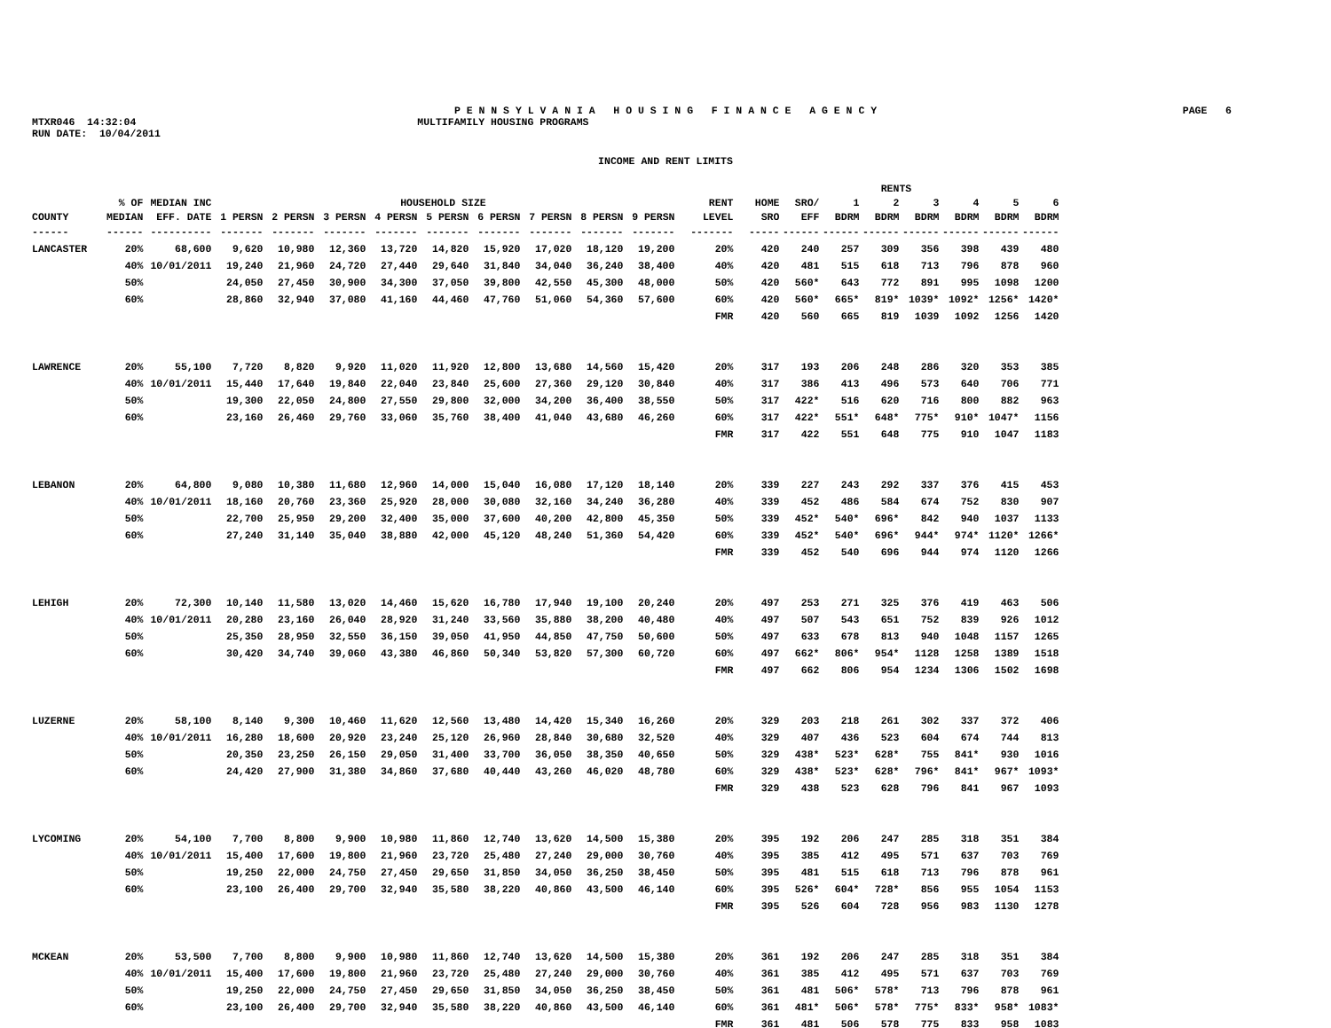P E N N S Y L V A N I A H O U S I N G F I N A N C E A G E N C Y
PAGE 6
MTXR046 14:32:04 MULTIFAMILY HOUSING PROGRAMS
RUN DATE: 10/04/2011
INCOME AND RENT LIMITS
| | | | | | | | | | | | | | RENTS | | | | | | | |
| --- | --- | --- | --- | --- | --- | --- | --- | --- | --- | --- | --- | --- | --- | --- | --- | --- | --- | --- | --- | --- |
| | % OF | MEDIAN INC | HOUSEHOLD SIZE | | | | | | | | | RENT | HOME | SRO/ | 1 | 2 | 3 | 4 | 5 | 6 |
| COUNTY | MEDIAN | EFF. DATE | 1 PERSN | 2 PERSN | 3 PERSN | 4 PERSN | 5 PERSN | 6 PERSN | 7 PERSN | 8 PERSN | 9 PERSN | LEVEL | SRO | EFF | BDRM | BDRM | BDRM | BDRM | BDRM | BDRM |
| ------ | ------ | ---------- | ------- | ------- | ------- | ------- | ------- | ------- | ------- | ------- | ------- | ------- | ----- | ------ | ------ | ------ | ------ | ------ | ------ | ------ |
| LANCASTER | 20% | 68,600 | 9,620 | 10,980 | 12,360 | 13,720 | 14,820 | 15,920 | 17,020 | 18,120 | 19,200 | 20% | 420 | 240 | 257 | 309 | 356 | 398 | 439 | 480 |
| | 40% | 10/01/2011 | 19,240 | 21,960 | 24,720 | 27,440 | 29,640 | 31,840 | 34,040 | 36,240 | 38,400 | 40% | 420 | 481 | 515 | 618 | 713 | 796 | 878 | 960 |
| | 50% | | 24,050 | 27,450 | 30,900 | 34,300 | 37,050 | 39,800 | 42,550 | 45,300 | 48,000 | 50% | 420 | 560* | 643 | 772 | 891 | 995 | 1098 | 1200 |
| | 60% | | 28,860 | 32,940 | 37,080 | 41,160 | 44,460 | 47,760 | 51,060 | 54,360 | 57,600 | 60% | 420 | 560* | 665* | 819* | 1039* | 1092* | 1256* | 1420* |
| | | | | | | | | | | | | FMR | 420 | 560 | 665 | 819 | 1039 | 1092 | 1256 | 1420 |
| LAWRENCE | 20% | 55,100 | 7,720 | 8,820 | 9,920 | 11,020 | 11,920 | 12,800 | 13,680 | 14,560 | 15,420 | 20% | 317 | 193 | 206 | 248 | 286 | 320 | 353 | 385 |
| | 40% | 10/01/2011 | 15,440 | 17,640 | 19,840 | 22,040 | 23,840 | 25,600 | 27,360 | 29,120 | 30,840 | 40% | 317 | 386 | 413 | 496 | 573 | 640 | 706 | 771 |
| | 50% | | 19,300 | 22,050 | 24,800 | 27,550 | 29,800 | 32,000 | 34,200 | 36,400 | 38,550 | 50% | 317 | 422* | 516 | 620 | 716 | 800 | 882 | 963 |
| | 60% | | 23,160 | 26,460 | 29,760 | 33,060 | 35,760 | 38,400 | 41,040 | 43,680 | 46,260 | 60% | 317 | 422* | 551* | 648* | 775* | 910* | 1047* | 1156 |
| | | | | | | | | | | | | FMR | 317 | 422 | 551 | 648 | 775 | 910 | 1047 | 1183 |
| LEBANON | 20% | 64,800 | 9,080 | 10,380 | 11,680 | 12,960 | 14,000 | 15,040 | 16,080 | 17,120 | 18,140 | 20% | 339 | 227 | 243 | 292 | 337 | 376 | 415 | 453 |
| | 40% | 10/01/2011 | 18,160 | 20,760 | 23,360 | 25,920 | 28,000 | 30,080 | 32,160 | 34,240 | 36,280 | 40% | 339 | 452 | 486 | 584 | 674 | 752 | 830 | 907 |
| | 50% | | 22,700 | 25,950 | 29,200 | 32,400 | 35,000 | 37,600 | 40,200 | 42,800 | 45,350 | 50% | 339 | 452* | 540* | 696* | 842 | 940 | 1037 | 1133 |
| | 60% | | 27,240 | 31,140 | 35,040 | 38,880 | 42,000 | 45,120 | 48,240 | 51,360 | 54,420 | 60% | 339 | 452* | 540* | 696* | 944* | 974* | 1120* | 1266* |
| | | | | | | | | | | | | FMR | 339 | 452 | 540 | 696 | 944 | 974 | 1120 | 1266 |
| LEHIGH | 20% | 72,300 | 10,140 | 11,580 | 13,020 | 14,460 | 15,620 | 16,780 | 17,940 | 19,100 | 20,240 | 20% | 497 | 253 | 271 | 325 | 376 | 419 | 463 | 506 |
| | 40% | 10/01/2011 | 20,280 | 23,160 | 26,040 | 28,920 | 31,240 | 33,560 | 35,880 | 38,200 | 40,480 | 40% | 497 | 507 | 543 | 651 | 752 | 839 | 926 | 1012 |
| | 50% | | 25,350 | 28,950 | 32,550 | 36,150 | 39,050 | 41,950 | 44,850 | 47,750 | 50,600 | 50% | 497 | 633 | 678 | 813 | 940 | 1048 | 1157 | 1265 |
| | 60% | | 30,420 | 34,740 | 39,060 | 43,380 | 46,860 | 50,340 | 53,820 | 57,300 | 60,720 | 60% | 497 | 662* | 806* | 954* | 1128 | 1258 | 1389 | 1518 |
| | | | | | | | | | | | | FMR | 497 | 662 | 806 | 954 | 1234 | 1306 | 1502 | 1698 |
| LUZERNE | 20% | 58,100 | 8,140 | 9,300 | 10,460 | 11,620 | 12,560 | 13,480 | 14,420 | 15,340 | 16,260 | 20% | 329 | 203 | 218 | 261 | 302 | 337 | 372 | 406 |
| | 40% | 10/01/2011 | 16,280 | 18,600 | 20,920 | 23,240 | 25,120 | 26,960 | 28,840 | 30,680 | 32,520 | 40% | 329 | 407 | 436 | 523 | 604 | 674 | 744 | 813 |
| | 50% | | 20,350 | 23,250 | 26,150 | 29,050 | 31,400 | 33,700 | 36,050 | 38,350 | 40,650 | 50% | 329 | 438* | 523* | 628* | 755 | 841* | 930 | 1016 |
| | 60% | | 24,420 | 27,900 | 31,380 | 34,860 | 37,680 | 40,440 | 43,260 | 46,020 | 48,780 | 60% | 329 | 438* | 523* | 628* | 796* | 841* | 967* | 1093* |
| | | | | | | | | | | | | FMR | 329 | 438 | 523 | 628 | 796 | 841 | 967 | 1093 |
| LYCOMING | 20% | 54,100 | 7,700 | 8,800 | 9,900 | 10,980 | 11,860 | 12,740 | 13,620 | 14,500 | 15,380 | 20% | 395 | 192 | 206 | 247 | 285 | 318 | 351 | 384 |
| | 40% | 10/01/2011 | 15,400 | 17,600 | 19,800 | 21,960 | 23,720 | 25,480 | 27,240 | 29,000 | 30,760 | 40% | 395 | 385 | 412 | 495 | 571 | 637 | 703 | 769 |
| | 50% | | 19,250 | 22,000 | 24,750 | 27,450 | 29,650 | 31,850 | 34,050 | 36,250 | 38,450 | 50% | 395 | 481 | 515 | 618 | 713 | 796 | 878 | 961 |
| | 60% | | 23,100 | 26,400 | 29,700 | 32,940 | 35,580 | 38,220 | 40,860 | 43,500 | 46,140 | 60% | 395 | 526* | 604* | 728* | 856 | 955 | 1054 | 1153 |
| | | | | | | | | | | | | FMR | 395 | 526 | 604 | 728 | 956 | 983 | 1130 | 1278 |
| MCKEAN | 20% | 53,500 | 7,700 | 8,800 | 9,900 | 10,980 | 11,860 | 12,740 | 13,620 | 14,500 | 15,380 | 20% | 361 | 192 | 206 | 247 | 285 | 318 | 351 | 384 |
| | 40% | 10/01/2011 | 15,400 | 17,600 | 19,800 | 21,960 | 23,720 | 25,480 | 27,240 | 29,000 | 30,760 | 40% | 361 | 385 | 412 | 495 | 571 | 637 | 703 | 769 |
| | 50% | | 19,250 | 22,000 | 24,750 | 27,450 | 29,650 | 31,850 | 34,050 | 36,250 | 38,450 | 50% | 361 | 481 | 506* | 578* | 713 | 796 | 878 | 961 |
| | 60% | | 23,100 | 26,400 | 29,700 | 32,940 | 35,580 | 38,220 | 40,860 | 43,500 | 46,140 | 60% | 361 | 481* | 506* | 578* | 775* | 833* | 958* | 1083* |
| | | | | | | | | | | | | FMR | 361 | 481 | 506 | 578 | 775 | 833 | 958 | 1083 |